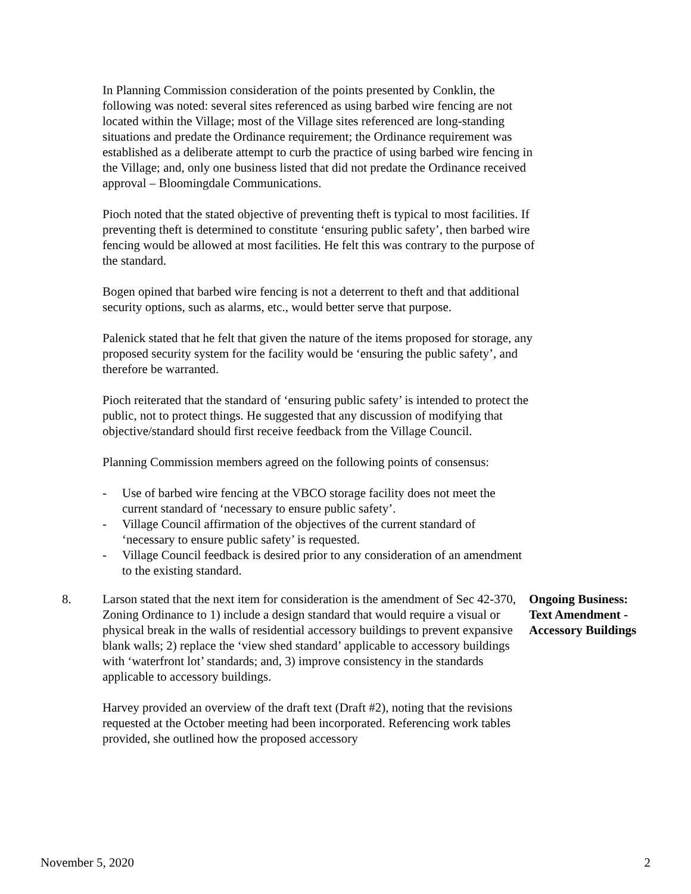In Planning Commission consideration of the points presented by Conklin, the following was noted: several sites referenced as using barbed wire fencing are not located within the Village; most of the Village sites referenced are long-standing situations and predate the Ordinance requirement; the Ordinance requirement was established as a deliberate attempt to curb the practice of using barbed wire fencing in the Village; and, only one business listed that did not predate the Ordinance received approval – Bloomingdale Communications.
Pioch noted that the stated objective of preventing theft is typical to most facilities. If preventing theft is determined to constitute ‘ensuring public safety’, then barbed wire fencing would be allowed at most facilities. He felt this was contrary to the purpose of the standard.
Bogen opined that barbed wire fencing is not a deterrent to theft and that additional security options, such as alarms, etc., would better serve that purpose.
Palenick stated that he felt that given the nature of the items proposed for storage, any proposed security system for the facility would be ‘ensuring the public safety’, and therefore be warranted.
Pioch reiterated that the standard of ‘ensuring public safety’ is intended to protect the public, not to protect things. He suggested that any discussion of modifying that objective/standard should first receive feedback from the Village Council.
Planning Commission members agreed on the following points of consensus:
- Use of barbed wire fencing at the VBCO storage facility does not meet the current standard of ‘necessary to ensure public safety’.
- Village Council affirmation of the objectives of the current standard of ‘necessary to ensure public safety’ is requested.
- Village Council feedback is desired prior to any consideration of an amendment to the existing standard.
8. Larson stated that the next item for consideration is the amendment of Sec 42-370, Zoning Ordinance to 1) include a design standard that would require a visual or physical break in the walls of residential accessory buildings to prevent expansive blank walls; 2) replace the ‘view shed standard’ applicable to accessory buildings with ‘waterfront lot’ standards; and, 3) improve consistency in the standards applicable to accessory buildings.
Ongoing Business:
Text Amendment -
Accessory Buildings
Harvey provided an overview of the draft text (Draft #2), noting that the revisions requested at the October meeting had been incorporated. Referencing work tables provided, she outlined how the proposed accessory
November 5, 2020 2